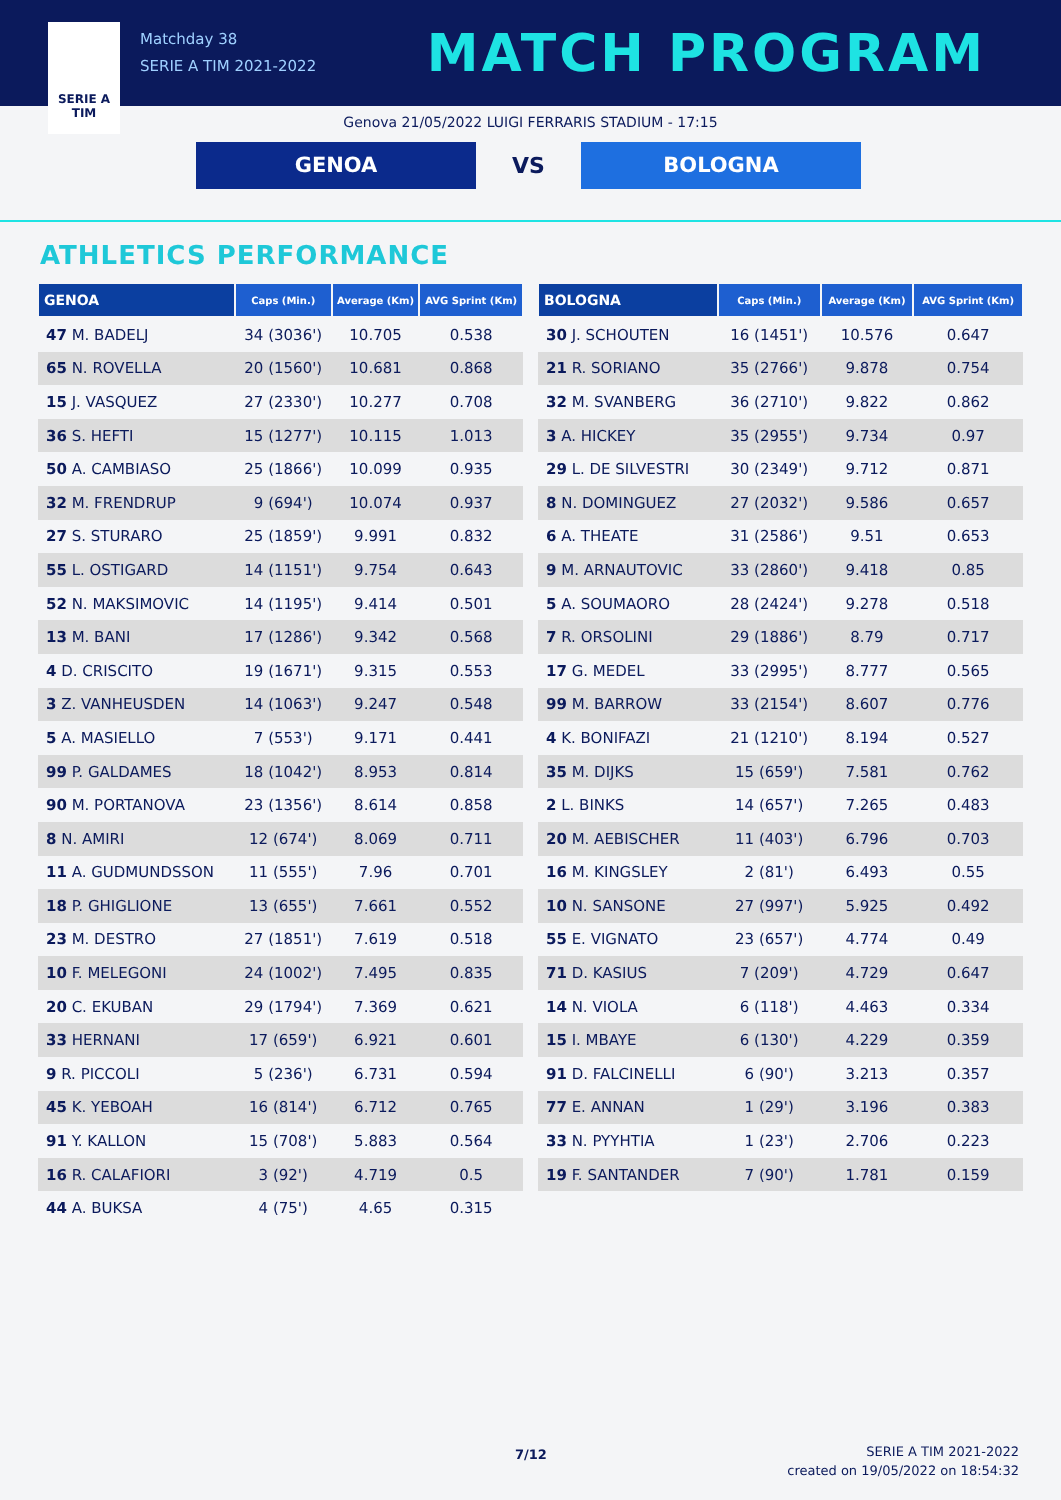SERIE A
TIM
Matchday 38
SERIE A TIM 2021-2022
MATCH PROGRAM
Genova 21/05/2022 LUIGI FERRARIS STADIUM - 17:15
GENOA
VS
BOLOGNA
ATHLETICS PERFORMANCE
| GENOA | Caps (Min.) | Average (Km) | AVG Sprint (Km) |
| --- | --- | --- | --- |
| 47 M. BADELJ | 34 (3036') | 10.705 | 0.538 |
| 65 N. ROVELLA | 20 (1560') | 10.681 | 0.868 |
| 15 J. VASQUEZ | 27 (2330') | 10.277 | 0.708 |
| 36 S. HEFTI | 15 (1277') | 10.115 | 1.013 |
| 50 A. CAMBIASO | 25 (1866') | 10.099 | 0.935 |
| 32 M. FRENDRUP | 9 (694') | 10.074 | 0.937 |
| 27 S. STURARO | 25 (1859') | 9.991 | 0.832 |
| 55 L. OSTIGARD | 14 (1151') | 9.754 | 0.643 |
| 52 N. MAKSIMOVIC | 14 (1195') | 9.414 | 0.501 |
| 13 M. BANI | 17 (1286') | 9.342 | 0.568 |
| 4 D. CRISCITO | 19 (1671') | 9.315 | 0.553 |
| 3 Z. VANHEUSDEN | 14 (1063') | 9.247 | 0.548 |
| 5 A. MASIELLO | 7 (553') | 9.171 | 0.441 |
| 99 P. GALDAMES | 18 (1042') | 8.953 | 0.814 |
| 90 M. PORTANOVA | 23 (1356') | 8.614 | 0.858 |
| 8 N. AMIRI | 12 (674') | 8.069 | 0.711 |
| 11 A. GUDMUNDSSON | 11 (555') | 7.96 | 0.701 |
| 18 P. GHIGLIONE | 13 (655') | 7.661 | 0.552 |
| 23 M. DESTRO | 27 (1851') | 7.619 | 0.518 |
| 10 F. MELEGONI | 24 (1002') | 7.495 | 0.835 |
| 20 C. EKUBAN | 29 (1794') | 7.369 | 0.621 |
| 33 HERNANI | 17 (659') | 6.921 | 0.601 |
| 9 R. PICCOLI | 5 (236') | 6.731 | 0.594 |
| 45 K. YEBOAH | 16 (814') | 6.712 | 0.765 |
| 91 Y. KALLON | 15 (708') | 5.883 | 0.564 |
| 16 R. CALAFIORI | 3 (92') | 4.719 | 0.5 |
| 44 A. BUKSA | 4 (75') | 4.65 | 0.315 |
| BOLOGNA | Caps (Min.) | Average (Km) | AVG Sprint (Km) |
| --- | --- | --- | --- |
| 30 J. SCHOUTEN | 16 (1451') | 10.576 | 0.647 |
| 21 R. SORIANO | 35 (2766') | 9.878 | 0.754 |
| 32 M. SVANBERG | 36 (2710') | 9.822 | 0.862 |
| 3 A. HICKEY | 35 (2955') | 9.734 | 0.97 |
| 29 L. DE SILVESTRI | 30 (2349') | 9.712 | 0.871 |
| 8 N. DOMINGUEZ | 27 (2032') | 9.586 | 0.657 |
| 6 A. THEATE | 31 (2586') | 9.51 | 0.653 |
| 9 M. ARNAUTOVIC | 33 (2860') | 9.418 | 0.85 |
| 5 A. SOUMAORO | 28 (2424') | 9.278 | 0.518 |
| 7 R. ORSOLINI | 29 (1886') | 8.79 | 0.717 |
| 17 G. MEDEL | 33 (2995') | 8.777 | 0.565 |
| 99 M. BARROW | 33 (2154') | 8.607 | 0.776 |
| 4 K. BONIFAZI | 21 (1210') | 8.194 | 0.527 |
| 35 M. DIJKS | 15 (659') | 7.581 | 0.762 |
| 2 L. BINKS | 14 (657') | 7.265 | 0.483 |
| 20 M. AEBISCHER | 11 (403') | 6.796 | 0.703 |
| 16 M. KINGSLEY | 2 (81') | 6.493 | 0.55 |
| 10 N. SANSONE | 27 (997') | 5.925 | 0.492 |
| 55 E. VIGNATO | 23 (657') | 4.774 | 0.49 |
| 71 D. KASIUS | 7 (209') | 4.729 | 0.647 |
| 14 N. VIOLA | 6 (118') | 4.463 | 0.334 |
| 15 I. MBAYE | 6 (130') | 4.229 | 0.359 |
| 91 D. FALCINELLI | 6 (90') | 3.213 | 0.357 |
| 77 E. ANNAN | 1 (29') | 3.196 | 0.383 |
| 33 N. PYYHTIA | 1 (23') | 2.706 | 0.223 |
| 19 F. SANTANDER | 7 (90') | 1.781 | 0.159 |
7/12
SERIE A TIM 2021-2022
created on 19/05/2022 on 18:54:32